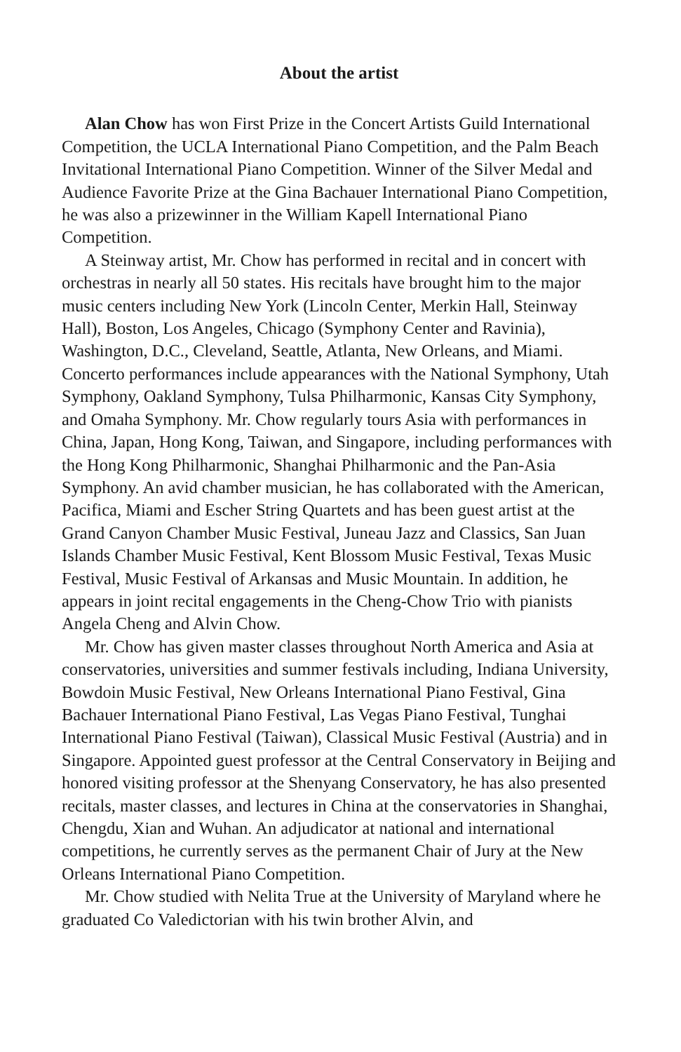About the artist
Alan Chow has won First Prize in the Concert Artists Guild International Competition, the UCLA International Piano Competition, and the Palm Beach Invitational International Piano Competition. Winner of the Silver Medal and Audience Favorite Prize at the Gina Bachauer International Piano Competition, he was also a prizewinner in the William Kapell International Piano Competition.
A Steinway artist, Mr. Chow has performed in recital and in concert with orchestras in nearly all 50 states. His recitals have brought him to the major music centers including New York (Lincoln Center, Merkin Hall, Steinway Hall), Boston, Los Angeles, Chicago (Symphony Center and Ravinia), Washington, D.C., Cleveland, Seattle, Atlanta, New Orleans, and Miami. Concerto performances include appearances with the National Symphony, Utah Symphony, Oakland Symphony, Tulsa Philharmonic, Kansas City Symphony, and Omaha Symphony. Mr. Chow regularly tours Asia with performances in China, Japan, Hong Kong, Taiwan, and Singapore, including performances with the Hong Kong Philharmonic, Shanghai Philharmonic and the Pan-Asia Symphony. An avid chamber musician, he has collaborated with the American, Pacifica, Miami and Escher String Quartets and has been guest artist at the Grand Canyon Chamber Music Festival, Juneau Jazz and Classics, San Juan Islands Chamber Music Festival, Kent Blossom Music Festival, Texas Music Festival, Music Festival of Arkansas and Music Mountain. In addition, he appears in joint recital engagements in the Cheng-Chow Trio with pianists Angela Cheng and Alvin Chow.
Mr. Chow has given master classes throughout North America and Asia at conservatories, universities and summer festivals including, Indiana University, Bowdoin Music Festival, New Orleans International Piano Festival, Gina Bachauer International Piano Festival, Las Vegas Piano Festival, Tunghai International Piano Festival (Taiwan), Classical Music Festival (Austria) and in Singapore. Appointed guest professor at the Central Conservatory in Beijing and honored visiting professor at the Shenyang Conservatory, he has also presented recitals, master classes, and lectures in China at the conservatories in Shanghai, Chengdu, Xian and Wuhan. An adjudicator at national and international competitions, he currently serves as the permanent Chair of Jury at the New Orleans International Piano Competition.
Mr. Chow studied with Nelita True at the University of Maryland where he graduated Co Valedictorian with his twin brother Alvin, and